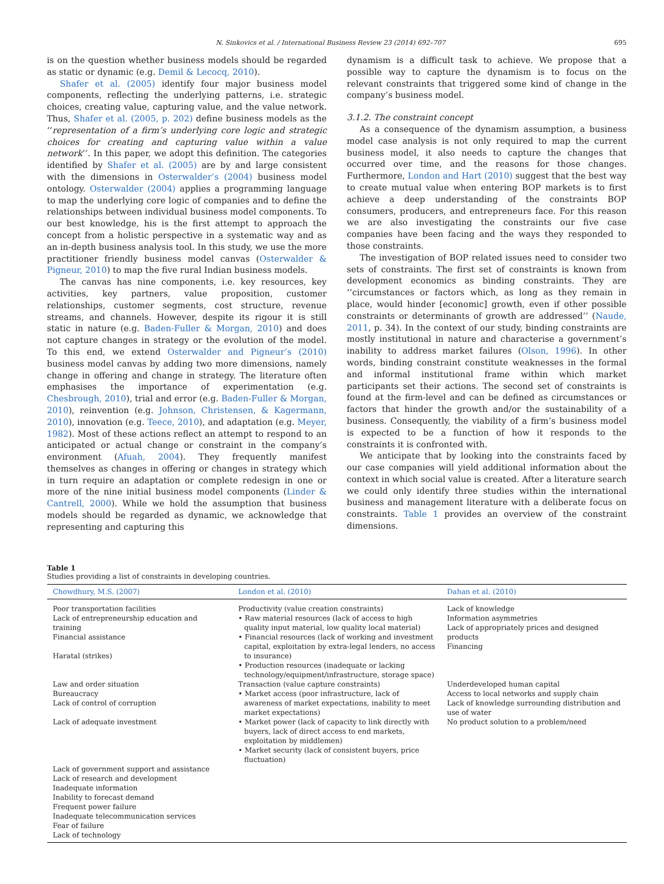N. Sinkovics et al. / International Business Review 23 (2014) 692–707 695
is on the question whether business models should be regarded as static or dynamic (e.g. Demil & Lecocq, 2010).
Shafer et al. (2005) identify four major business model components, reflecting the underlying patterns, i.e. strategic choices, creating value, capturing value, and the value network. Thus, Shafer et al. (2005, p. 202) define business models as the ‘‘representation of a firm’s underlying core logic and strategic choices for creating and capturing value within a value network’’. In this paper, we adopt this definition. The categories identified by Shafer et al. (2005) are by and large consistent with the dimensions in Osterwalder’s (2004) business model ontology. Osterwalder (2004) applies a programming language to map the underlying core logic of companies and to define the relationships between individual business model components. To our best knowledge, his is the first attempt to approach the concept from a holistic perspective in a systematic way and as an in-depth business analysis tool. In this study, we use the more practitioner friendly business model canvas (Osterwalder & Pigneur, 2010) to map the five rural Indian business models.
The canvas has nine components, i.e. key resources, key activities, key partners, value proposition, customer relationships, customer segments, cost structure, revenue streams, and channels. However, despite its rigour it is still static in nature (e.g. Baden-Fuller & Morgan, 2010) and does not capture changes in strategy or the evolution of the model. To this end, we extend Osterwalder and Pigneur’s (2010) business model canvas by adding two more dimensions, namely change in offering and change in strategy. The literature often emphasises the importance of experimentation (e.g. Chesbrough, 2010), trial and error (e.g. Baden-Fuller & Morgan, 2010), reinvention (e.g. Johnson, Christensen, & Kagermann, 2010), innovation (e.g. Teece, 2010), and adaptation (e.g. Meyer, 1982). Most of these actions reflect an attempt to respond to an anticipated or actual change or constraint in the company’s environment (Afuah, 2004). They frequently manifest themselves as changes in offering or changes in strategy which in turn require an adaptation or complete redesign in one or more of the nine initial business model components (Linder & Cantrell, 2000). While we hold the assumption that business models should be regarded as dynamic, we acknowledge that representing and capturing this
dynamism is a difficult task to achieve. We propose that a possible way to capture the dynamism is to focus on the relevant constraints that triggered some kind of change in the company’s business model.
3.1.2. The constraint concept
As a consequence of the dynamism assumption, a business model case analysis is not only required to map the current business model, it also needs to capture the changes that occurred over time, and the reasons for those changes. Furthermore, London and Hart (2010) suggest that the best way to create mutual value when entering BOP markets is to first achieve a deep understanding of the constraints BOP consumers, producers, and entrepreneurs face. For this reason we are also investigating the constraints our five case companies have been facing and the ways they responded to those constraints.
The investigation of BOP related issues need to consider two sets of constraints. The first set of constraints is known from development economics as binding constraints. They are ‘‘circumstances or factors which, as long as they remain in place, would hinder [economic] growth, even if other possible constraints or determinants of growth are addressed’’ (Naude, 2011, p. 34). In the context of our study, binding constraints are mostly institutional in nature and characterise a government’s inability to address market failures (Olson, 1996). In other words, binding constraint constitute weaknesses in the formal and informal institutional frame within which market participants set their actions. The second set of constraints is found at the firm-level and can be defined as circumstances or factors that hinder the growth and/or the sustainability of a business. Consequently, the viability of a firm’s business model is expected to be a function of how it responds to the constraints it is confronted with.
We anticipate that by looking into the constraints faced by our case companies will yield additional information about the context in which social value is created. After a literature search we could only identify three studies within the international business and management literature with a deliberate focus on constraints. Table 1 provides an overview of the constraint dimensions.
Table 1
Studies providing a list of constraints in developing countries.
| Chowdhury, M.S. (2007) | London et al. (2010) | Dahan et al. (2010) |
| --- | --- | --- |
| Poor transportation facilities Lack of entrepreneurship education and training Financial assistance Haratal (strikes) | Productivity (value creation constraints) • Raw material resources (lack of access to high quality input material, low quality local material) • Financial resources (lack of working and investment capital, exploitation by extra-legal lenders, no access to insurance) • Production resources (inadequate or lacking technology/equipment/infrastructure, storage space) | Lack of knowledge Information asymmetries Lack of appropriately prices and designed products Financing |
| Law and order situation Bureaucracy Lack of control of corruption Lack of adequate investment | Transaction (value capture constraints) • Market access (poor infrastructure, lack of awareness of market expectations, inability to meet market expectations) • Market power (lack of capacity to link directly with buyers, lack of direct access to end markets, exploitation by middlemen) • Market security (lack of consistent buyers, price fluctuation) | Underdeveloped human capital Access to local networks and supply chain Lack of knowledge surrounding distribution and use of water No product solution to a problem/need |
| Lack of government support and assistance Lack of research and development Inadequate information Inability to forecast demand Frequent power failure Inadequate telecommunication services Fear of failure Lack of technology | | |